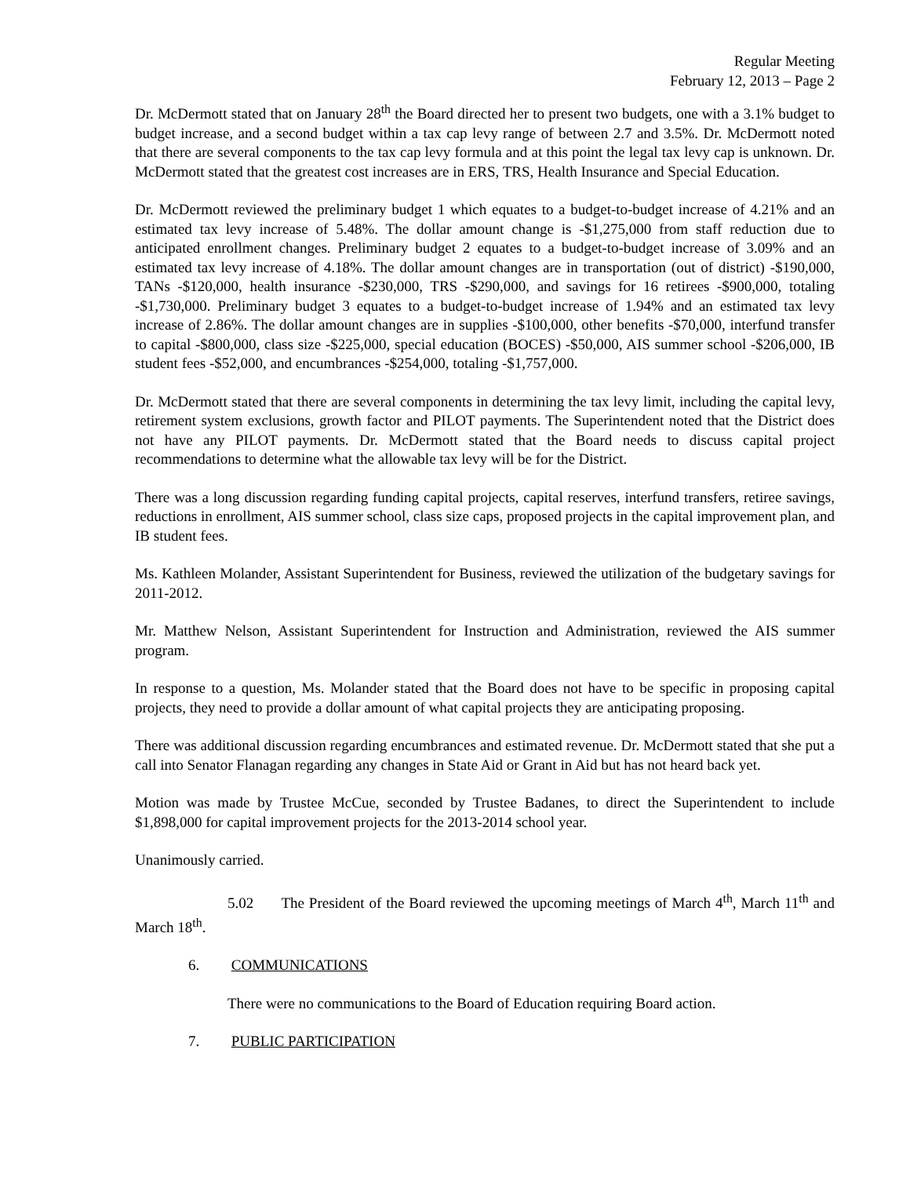Regular Meeting
February 12, 2013 – Page 2
Dr. McDermott stated that on January 28<sup>th</sup> the Board directed her to present two budgets, one with a 3.1% budget to budget increase, and a second budget within a tax cap levy range of between 2.7 and 3.5%. Dr. McDermott noted that there are several components to the tax cap levy formula and at this point the legal tax levy cap is unknown. Dr. McDermott stated that the greatest cost increases are in ERS, TRS, Health Insurance and Special Education.
Dr. McDermott reviewed the preliminary budget 1 which equates to a budget-to-budget increase of 4.21% and an estimated tax levy increase of 5.48%. The dollar amount change is -$1,275,000 from staff reduction due to anticipated enrollment changes. Preliminary budget 2 equates to a budget-to-budget increase of 3.09% and an estimated tax levy increase of 4.18%. The dollar amount changes are in transportation (out of district) -$190,000, TANs -$120,000, health insurance -$230,000, TRS -$290,000, and savings for 16 retirees -$900,000, totaling -$1,730,000. Preliminary budget 3 equates to a budget-to-budget increase of 1.94% and an estimated tax levy increase of 2.86%. The dollar amount changes are in supplies -$100,000, other benefits -$70,000, interfund transfer to capital -$800,000, class size -$225,000, special education (BOCES) -$50,000, AIS summer school -$206,000, IB student fees -$52,000, and encumbrances -$254,000, totaling -$1,757,000.
Dr. McDermott stated that there are several components in determining the tax levy limit, including the capital levy, retirement system exclusions, growth factor and PILOT payments. The Superintendent noted that the District does not have any PILOT payments. Dr. McDermott stated that the Board needs to discuss capital project recommendations to determine what the allowable tax levy will be for the District.
There was a long discussion regarding funding capital projects, capital reserves, interfund transfers, retiree savings, reductions in enrollment, AIS summer school, class size caps, proposed projects in the capital improvement plan, and IB student fees.
Ms. Kathleen Molander, Assistant Superintendent for Business, reviewed the utilization of the budgetary savings for 2011-2012.
Mr. Matthew Nelson, Assistant Superintendent for Instruction and Administration, reviewed the AIS summer program.
In response to a question, Ms. Molander stated that the Board does not have to be specific in proposing capital projects, they need to provide a dollar amount of what capital projects they are anticipating proposing.
There was additional discussion regarding encumbrances and estimated revenue. Dr. McDermott stated that she put a call into Senator Flanagan regarding any changes in State Aid or Grant in Aid but has not heard back yet.
Motion was made by Trustee McCue, seconded by Trustee Badanes, to direct the Superintendent to include $1,898,000 for capital improvement projects for the 2013-2014 school year.
Unanimously carried.
5.02 The President of the Board reviewed the upcoming meetings of March 4<sup>th</sup>, March 11<sup>th</sup> and March 18<sup>th</sup>.
6. COMMUNICATIONS
There were no communications to the Board of Education requiring Board action.
7. PUBLIC PARTICIPATION